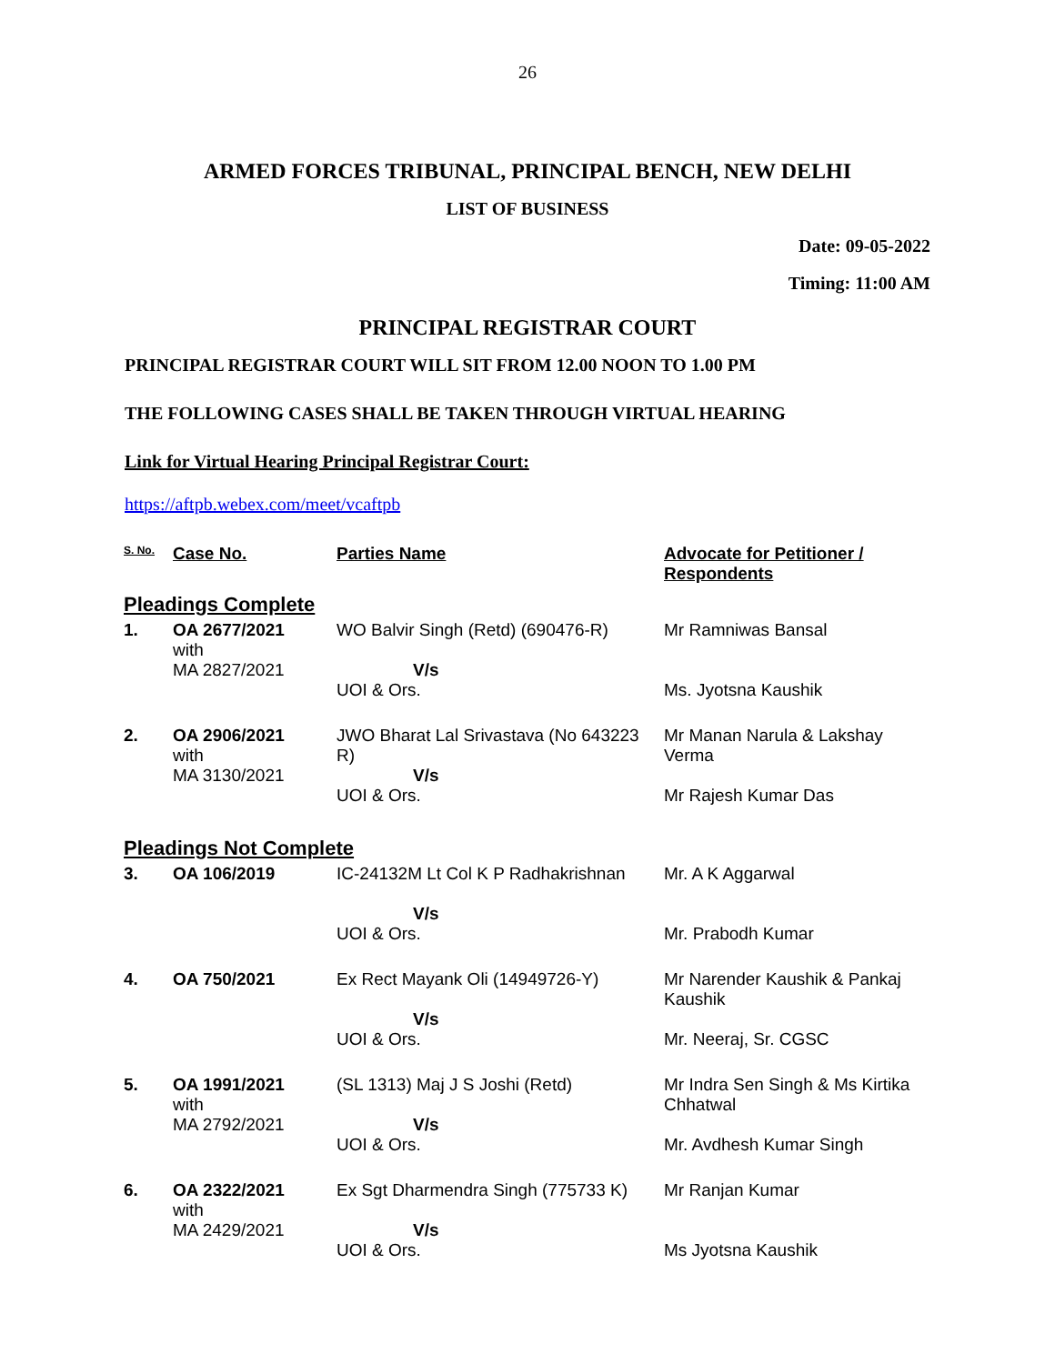26
ARMED FORCES TRIBUNAL, PRINCIPAL BENCH, NEW DELHI
LIST OF BUSINESS
Date: 09-05-2022
Timing: 11:00 AM
PRINCIPAL REGISTRAR COURT
PRINCIPAL REGISTRAR COURT WILL SIT FROM 12.00 NOON TO 1.00 PM
THE FOLLOWING CASES SHALL BE TAKEN THROUGH VIRTUAL HEARING
Link for Virtual Hearing Principal Registrar Court:
https://aftpb.webex.com/meet/vcaftpb
| S. No. | Case No. | Parties Name | Advocate for Petitioner / Respondents |
| --- | --- | --- | --- |
| Pleadings Complete | | | |
| 1. | OA 2677/2021 with MA 2827/2021 | WO Balvir Singh (Retd) (690476-R) V/s UOI & Ors. | Mr Ramniwas Bansal Ms. Jyotsna Kaushik |
| 2. | OA 2906/2021 with MA 3130/2021 | JWO Bharat Lal Srivastava (No 643223 R) V/s UOI & Ors. | Mr Manan Narula & Lakshay Verma Mr Rajesh Kumar Das |
| Pleadings Not Complete | | | |
| 3. | OA 106/2019 | IC-24132M Lt Col K P Radhakrishnan V/s UOI & Ors. | Mr. A K Aggarwal Mr. Prabodh Kumar |
| 4. | OA 750/2021 | Ex Rect Mayank Oli (14949726-Y) V/s UOI & Ors. | Mr Narender Kaushik & Pankaj Kaushik Mr. Neeraj, Sr. CGSC |
| 5. | OA 1991/2021 with MA 2792/2021 | (SL 1313) Maj J S Joshi (Retd) V/s UOI & Ors. | Mr Indra Sen Singh & Ms Kirtika Chhatwal Mr. Avdhesh Kumar Singh |
| 6. | OA 2322/2021 with MA 2429/2021 | Ex Sgt Dharmendra Singh (775733 K) V/s UOI & Ors. | Mr Ranjan Kumar Ms Jyotsna Kaushik |